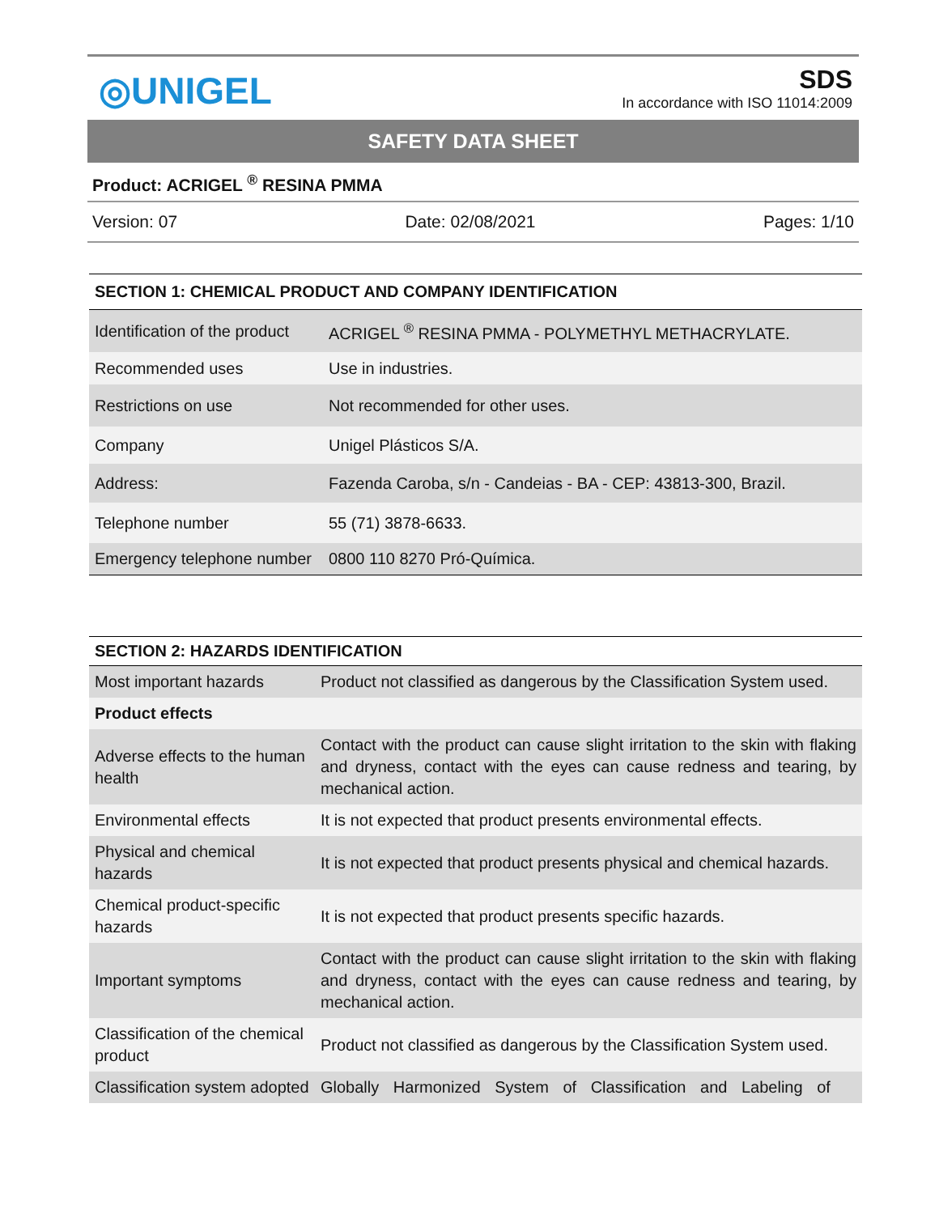◎UNIGEL
SDS
In accordance with ISO 11014:2009
SAFETY DATA SHEET
Product: ACRIGEL <sup>®</sup> RESINA PMMA
Version: 07 Date: 02/08/2021 Pages: 1/10
| SECTION 1: CHEMICAL PRODUCT AND COMPANY IDENTIFICATION | |
| --- | --- |
| Identification of the product | ACRIGEL <sup>®</sup> RESINA PMMA - POLYMETHYL METHACRYLATE. |
| Recommended uses | Use in industries. |
| Restrictions on use | Not recommended for other uses. |
| Company | Unigel Plásticos S/A. |
| Address: | Fazenda Caroba, s/n - Candeias - BA - CEP: 43813-300, Brazil. |
| Telephone number | 55 (71) 3878-6633. |
| Emergency telephone number | 0800 110 8270 Pró-Química. |
| SECTION 2: HAZARDS IDENTIFICATION | |
| --- | --- |
| Most important hazards | Product not classified as dangerous by the Classification System used. |
| Product effects | |
| Adverse effects to the human health | Contact with the product can cause slight irritation to the skin with flaking and dryness, contact with the eyes can cause redness and tearing, by mechanical action. |
| Environmental effects | It is not expected that product presents environmental effects. |
| Physical and chemical hazards | It is not expected that product presents physical and chemical hazards. |
| Chemical product-specific hazards | It is not expected that product presents specific hazards. |
| Important symptoms | Contact with the product can cause slight irritation to the skin with flaking and dryness, contact with the eyes can cause redness and tearing, by mechanical action. |
| Classification of the chemical product | Product not classified as dangerous by the Classification System used. |
| Classification system adopted | Globally Harmonized System of Classification and Labeling of |